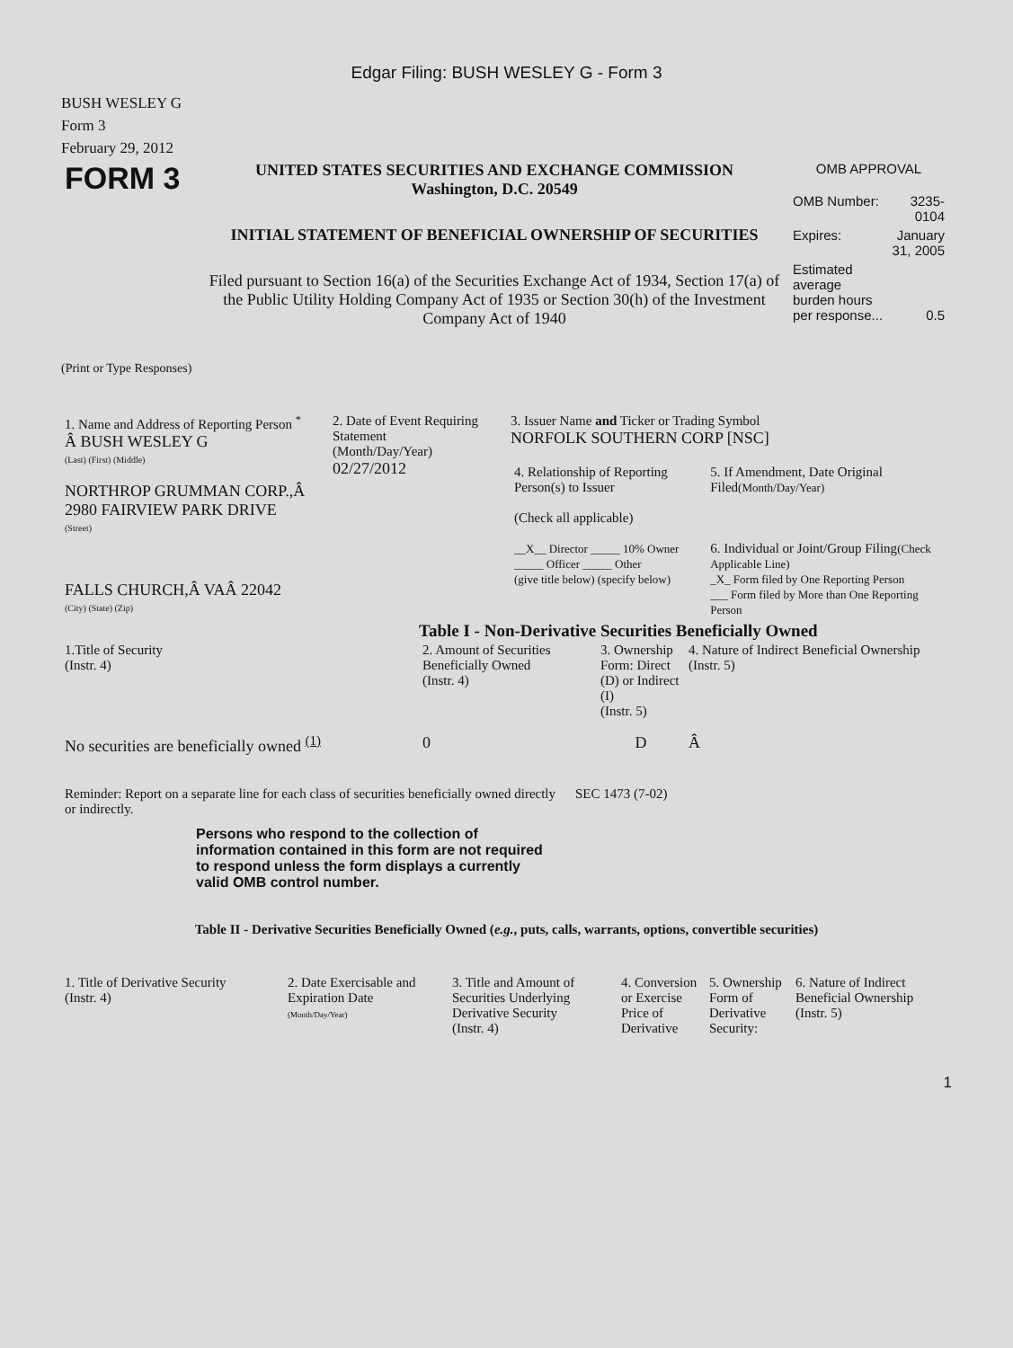Edgar Filing: BUSH WESLEY G - Form 3
BUSH WESLEY G
Form 3
February 29, 2012
| FORM 3 | UNITED STATES SECURITIES AND EXCHANGE COMMISSION Washington, D.C. 20549 INITIAL STATEMENT OF BENEFICIAL OWNERSHIP OF SECURITIES Filed pursuant to Section 16(a) of the Securities Exchange Act of 1934, Section 17(a) of the Public Utility Holding Company Act of 1935 or Section 30(h) of the Investment Company Act of 1940 | OMB APPROVAL / OMB Number: / 3235-0104 / / Expires: / January 31, 2005 / / Estimated average burden hours per response... / 0.5 / |
(Print or Type Responses)
| 1. Name and Address of Reporting Person <sup>*</sup> Â BUSH WESLEY G (Last) (First) (Middle) NORTHROP GRUMMAN CORP.,Â 2980 FAIRVIEW PARK DRIVE (Street) FALLS CHURCH,Â VAÂ 22042 (City) (State) (Zip) | 2. Date of Event Requiring Statement (Month/Day/Year) 02/27/2012 | 3. Issuer Name and Ticker or Trading Symbol NORFOLK SOUTHERN CORP [NSC] / 4. Relationship of Reporting Person(s) to Issuer (Check all applicable) __X__ Director _____ 10% Owner _____ Officer _____ Other (give title below) (specify below) / 5. If Amendment, Date Original Filed (Month/Day/Year) 6. Individual or Joint/Group Filing (Check Applicable Line) _X_ Form filed by One Reporting Person ___ Form filed by More than One Reporting Person / |
Table I - Non-Derivative Securities Beneficially Owned
| 1.Title of Security (Instr. 4) | 2. Amount of Securities Beneficially Owned (Instr. 4) | 3. Ownership Form: Direct (D) or Indirect (I) (Instr. 5) | 4. Nature of Indirect Beneficial Ownership (Instr. 5) |
| --- | --- | --- | --- |
| No securities are beneficially owned <sup>(1)</sup> | 0 | D | Â |
| Reminder: Report on a separate line for each class of securities beneficially owned directly or indirectly. | SEC 1473 (7-02) |
Persons who respond to the collection of information contained in this form are not required to respond unless the form displays a currently valid OMB control number.
Table II - Derivative Securities Beneficially Owned (e.g., puts, calls, warrants, options, convertible securities)
| 1. Title of Derivative Security (Instr. 4) | 2. Date Exercisable and Expiration Date (Month/Day/Year) | 3. Title and Amount of Securities Underlying Derivative Security (Instr. 4) | 4. Conversion or Exercise Price of Derivative | 5. Ownership Form of Derivative Security: | 6. Nature of Indirect Beneficial Ownership (Instr. 5) |
| --- | --- | --- | --- | --- | --- |
1